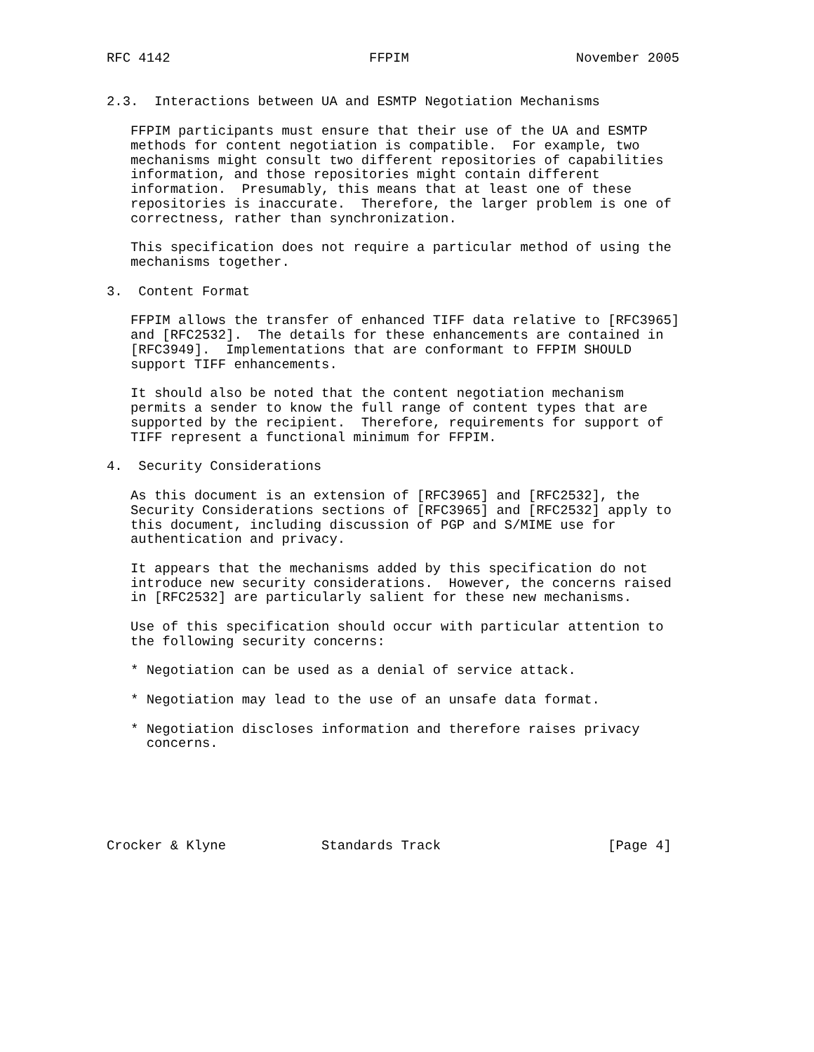RFC 4142                         FFPIM                     November 2005


2.3.  Interactions between UA and ESMTP Negotiation Mechanisms

   FFPIM participants must ensure that their use of the UA and ESMTP
   methods for content negotiation is compatible.  For example, two
   mechanisms might consult two different repositories of capabilities
   information, and those repositories might contain different
   information.  Presumably, this means that at least one of these
   repositories is inaccurate.  Therefore, the larger problem is one of
   correctness, rather than synchronization.

   This specification does not require a particular method of using the
   mechanisms together.

3.  Content Format

   FFPIM allows the transfer of enhanced TIFF data relative to [RFC3965]
   and [RFC2532].  The details for these enhancements are contained in
   [RFC3949].  Implementations that are conformant to FFPIM SHOULD
   support TIFF enhancements.

   It should also be noted that the content negotiation mechanism
   permits a sender to know the full range of content types that are
   supported by the recipient.  Therefore, requirements for support of
   TIFF represent a functional minimum for FFPIM.

4.  Security Considerations

   As this document is an extension of [RFC3965] and [RFC2532], the
   Security Considerations sections of [RFC3965] and [RFC2532] apply to
   this document, including discussion of PGP and S/MIME use for
   authentication and privacy.

   It appears that the mechanisms added by this specification do not
   introduce new security considerations.  However, the concerns raised
   in [RFC2532] are particularly salient for these new mechanisms.

   Use of this specification should occur with particular attention to
   the following security concerns:

   * Negotiation can be used as a denial of service attack.

   * Negotiation may lead to the use of an unsafe data format.

   * Negotiation discloses information and therefore raises privacy
     concerns.






Crocker & Klyne            Standards Track                     [Page 4]